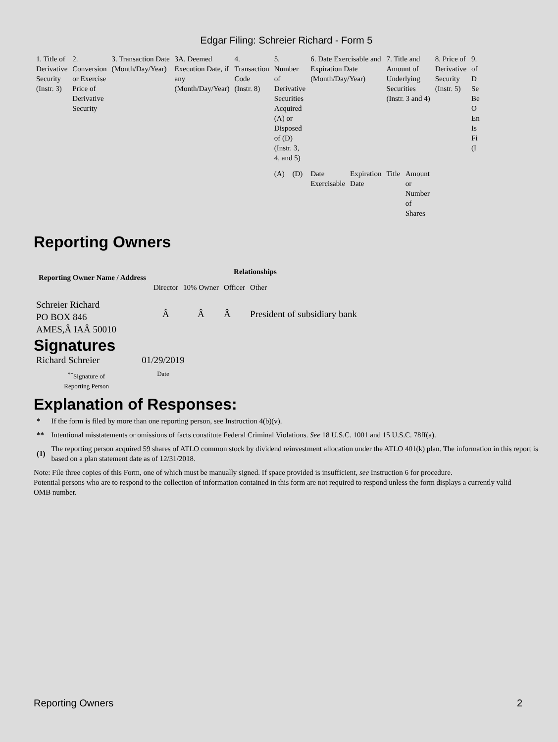Edgar Filing: Schreier Richard - Form 5
| 1. Title of Derivative Security (Instr. 3) | 2. Conversion or Exercise Price of Derivative Security | 3. Transaction Date (Month/Day/Year) | 3A. Deemed Execution Date, if any (Month/Day/Year) | 4. Transaction Code (Instr. 8) | 5. Number of Derivative Securities Acquired (A) or Disposed of (D) (Instr. 3, 4, and 5) | | 6. Date Exercisable and Expiration Date (Month/Day/Year) | | 7. Title and Amount of Underlying Securities (Instr. 3 and 4) | | 8. Price of Derivative Security (Instr. 5) | 9. of D Se Be O En Is Fi (I |
| | | | | | (A) | (D) | Date Exercisable | Expiration Date | Title | Amount or Number of Shares | | |
Reporting Owners
| Reporting Owner Name / Address | Relationships | | | |
| --- | --- | --- | --- | --- |
| | Director | 10% Owner | Officer | Other |
| Schreier Richard PO BOX 846 AMES,Â IAÂ 50010 | Â | Â | Â | President of subsidiary bank |
Signatures
| Richard Schreier | 01/29/2019 |
| <sup>**</sup> Signature of Reporting Person | Date |
Explanation of Responses:
| * | If the form is filed by more than one reporting person, see Instruction 4(b)(v). |
| ** | Intentional misstatements or omissions of facts constitute Federal Criminal Violations. See 18 U.S.C. 1001 and 15 U.S.C. 78ff(a). |
| (1) | The reporting person acquired 59 shares of ATLO common stock by dividend reinvestment allocation under the ATLO 401(k) plan. The information in this report is based on a plan statement date as of 12/31/2018. |
Note: File three copies of this Form, one of which must be manually signed. If space provided is insufficient, see Instruction 6 for procedure.
Potential persons who are to respond to the collection of information contained in this form are not required to respond unless the form displays a currently valid OMB number.
Reporting Owners 2